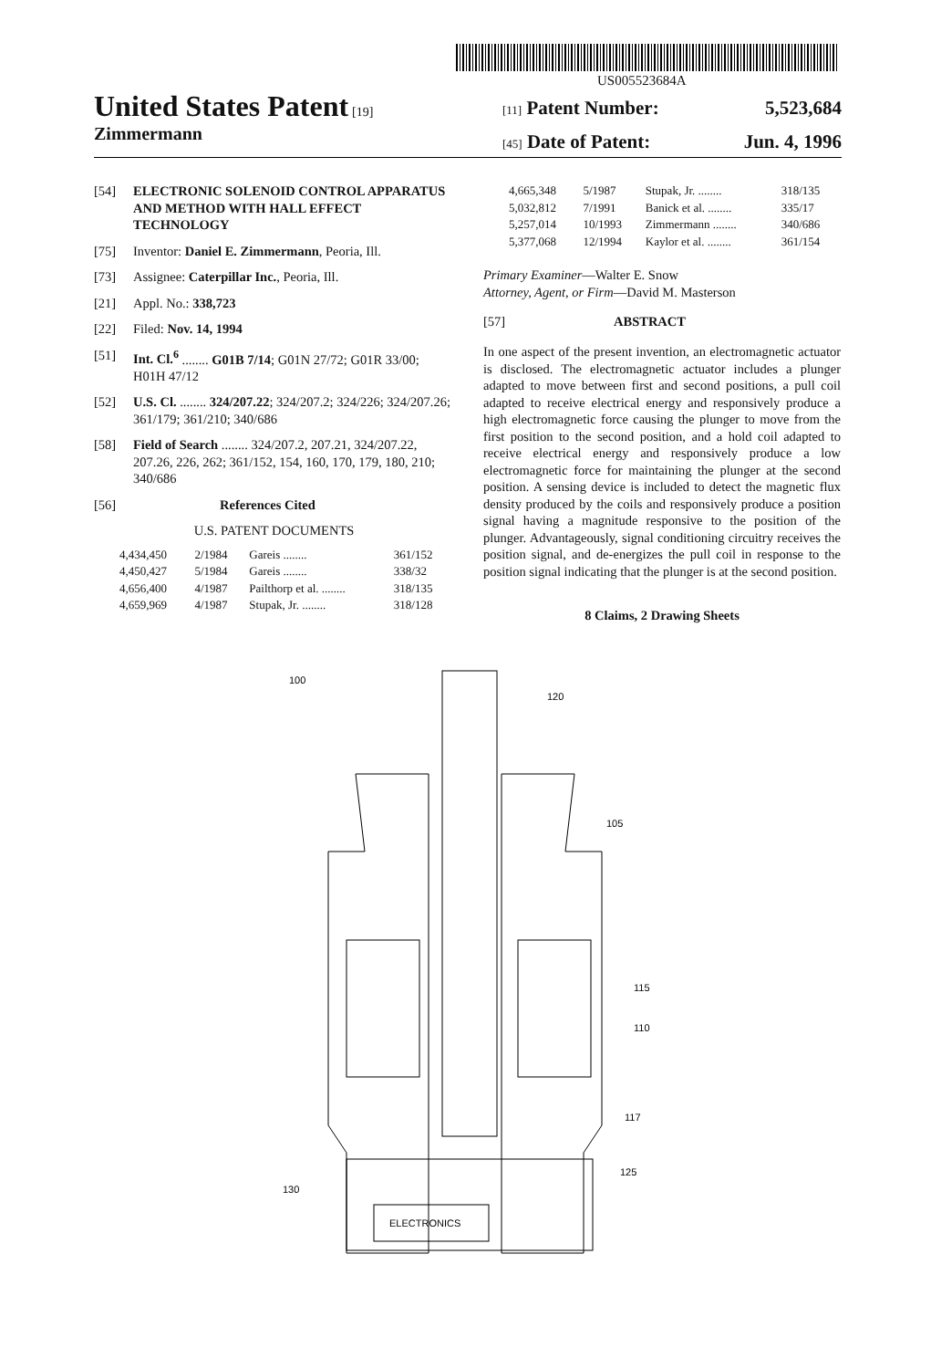US005523684A
United States Patent [19]
Zimmermann
[11] Patent Number: 5,523,684
[45] Date of Patent: Jun. 4, 1996
[54] ELECTRONIC SOLENOID CONTROL APPARATUS AND METHOD WITH HALL EFFECT TECHNOLOGY
[75] Inventor: Daniel E. Zimmermann, Peoria, Ill.
[73] Assignee: Caterpillar Inc., Peoria, Ill.
[21] Appl. No.: 338,723
[22] Filed: Nov. 14, 1994
[51] Int. Cl.<sup>6</sup> ........ G01B 7/14; G01N 27/72; G01R 33/00; H01H 47/12
[52] U.S. Cl. ........ 324/207.22; 324/207.2; 324/226; 324/207.26; 361/179; 361/210; 340/686
[58] Field of Search ........ 324/207.2, 207.21, 324/207.22, 207.26, 226, 262; 361/152, 154, 160, 170, 179, 180, 210; 340/686
[56] References Cited
U.S. PATENT DOCUMENTS
| 4,434,450 | 2/1984 | Gareis ........ | 361/152 |
| 4,450,427 | 5/1984 | Gareis ........ | 338/32 |
| 4,656,400 | 4/1987 | Pailthorp et al. ........ | 318/135 |
| 4,659,969 | 4/1987 | Stupak, Jr. ........ | 318/128 |
| 4,665,348 | 5/1987 | Stupak, Jr. ........ | 318/135 |
| 5,032,812 | 7/1991 | Banick et al. ........ | 335/17 |
| 5,257,014 | 10/1993 | Zimmermann ........ | 340/686 |
| 5,377,068 | 12/1994 | Kaylor et al. ........ | 361/154 |
Primary Examiner—Walter E. Snow
Attorney, Agent, or Firm—David M. Masterson
[57] ABSTRACT
In one aspect of the present invention, an electromagnetic actuator is disclosed. The electromagnetic actuator includes a plunger adapted to move between first and second positions, a pull coil adapted to receive electrical energy and responsively produce a high electromagnetic force causing the plunger to move from the first position to the second position, and a hold coil adapted to receive electrical energy and responsively produce a low electromagnetic force for maintaining the plunger at the second position. A sensing device is included to detect the magnetic flux density produced by the coils and responsively produce a position signal having a magnitude responsive to the position of the plunger. Advantageously, signal conditioning circuitry receives the position signal, and de-energizes the pull coil in response to the position signal indicating that the plunger is at the second position.
8 Claims, 2 Drawing Sheets
100
120
105
115
110
117
125
130
ELECTRONICS